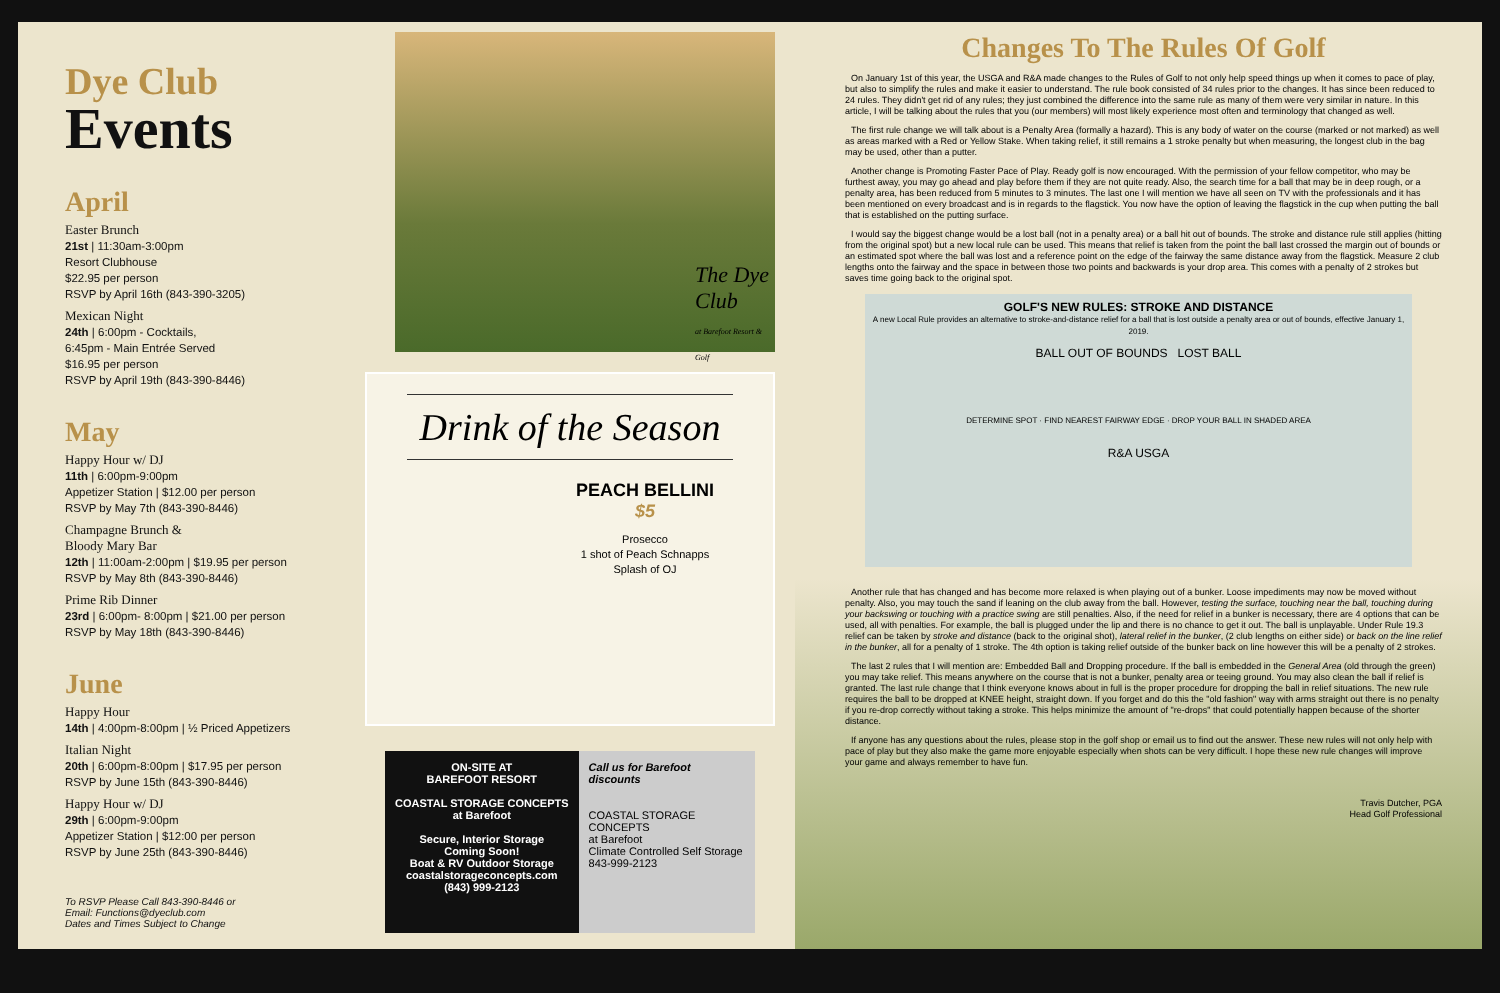Dye Club
Events
April
Easter Brunch
21st | 11:30am-3:00pm
Resort Clubhouse
$22.95 per person
RSVP by April 16th (843-390-3205)
Mexican Night
24th | 6:00pm - Cocktails,
6:45pm - Main Entrée Served
$16.95 per person
RSVP by April 19th (843-390-8446)
May
Happy Hour w/ DJ
11th | 6:00pm-9:00pm
Appetizer Station | $12.00 per person
RSVP by May 7th (843-390-8446)
Champagne Brunch &
Bloody Mary Bar
12th | 11:00am-2:00pm | $19.95 per person
RSVP by May 8th (843-390-8446)
Prime Rib Dinner
23rd | 6:00pm- 8:00pm | $21.00 per person
RSVP by May 18th (843-390-8446)
June
Happy Hour
14th | 4:00pm-8:00pm | ½ Priced Appetizers
Italian Night
20th | 6:00pm-8:00pm | $17.95 per person
RSVP by June 15th (843-390-8446)
Happy Hour w/ DJ
29th | 6:00pm-9:00pm
Appetizer Station | $12:00 per person
RSVP by June 25th (843-390-8446)
To RSVP Please Call 843-390-8446 or
Email: Functions@dyeclub.com
Dates and Times Subject to Change
The Dye Club
at Barefoot Resort & Golf
Drink of the Season
PEACH BELLINI
$5
Prosecco
1 shot of Peach Schnapps
Splash of OJ
ON-SITE AT
BAREFOOT RESORT
COASTAL STORAGE CONCEPTS
at Barefoot
Secure, Interior Storage
Coming Soon!
Boat & RV Outdoor Storage
coastalstorageconcepts.com
(843) 999-2123
Call us for Barefoot discounts
COASTAL STORAGE CONCEPTS
at Barefoot
Climate Controlled Self Storage
843-999-2123
Changes To The Rules Of Golf
On January 1st of this year, the USGA and R&A made changes to the Rules of Golf to not only help speed things up when it comes to pace of play, but also to simplify the rules and make it easier to understand. The rule book consisted of 34 rules prior to the changes. It has since been reduced to 24 rules. They didn't get rid of any rules; they just combined the difference into the same rule as many of them were very similar in nature. In this article, I will be talking about the rules that you (our members) will most likely experience most often and terminology that changed as well.
The first rule change we will talk about is a Penalty Area (formally a hazard). This is any body of water on the course (marked or not marked) as well as areas marked with a Red or Yellow Stake. When taking relief, it still remains a 1 stroke penalty but when measuring, the longest club in the bag may be used, other than a putter.
Another change is Promoting Faster Pace of Play. Ready golf is now encouraged. With the permission of your fellow competitor, who may be furthest away, you may go ahead and play before them if they are not quite ready. Also, the search time for a ball that may be in deep rough, or a penalty area, has been reduced from 5 minutes to 3 minutes. The last one I will mention we have all seen on TV with the professionals and it has been mentioned on every broadcast and is in regards to the flagstick. You now have the option of leaving the flagstick in the cup when putting the ball that is established on the putting surface.
I would say the biggest change would be a lost ball (not in a penalty area) or a ball hit out of bounds. The stroke and distance rule still applies (hitting from the original spot) but a new local rule can be used. This means that relief is taken from the point the ball last crossed the margin out of bounds or an estimated spot where the ball was lost and a reference point on the edge of the fairway the same distance away from the flagstick. Measure 2 club lengths onto the fairway and the space in between those two points and backwards is your drop area. This comes with a penalty of 2 strokes but saves time going back to the original spot.
GOLF'S NEW RULES: STROKE AND DISTANCE
A new Local Rule provides an alternative to stroke-and-distance relief for a ball that is lost outside a penalty area or out of bounds, effective January 1, 2019.
BALL OUT OF BOUNDS LOST BALL
DETERMINE SPOT · FIND NEAREST FAIRWAY EDGE · DROP YOUR BALL IN SHADED AREA
R&A USGA
Another rule that has changed and has become more relaxed is when playing out of a bunker. Loose impediments may now be moved without penalty. Also, you may touch the sand if leaning on the club away from the ball. However, testing the surface, touching near the ball, touching during your backswing or touching with a practice swing are still penalties. Also, if the need for relief in a bunker is necessary, there are 4 options that can be used, all with penalties. For example, the ball is plugged under the lip and there is no chance to get it out. The ball is unplayable. Under Rule 19.3 relief can be taken by stroke and distance (back to the original shot), lateral relief in the bunker, (2 club lengths on either side) or back on the line relief in the bunker, all for a penalty of 1 stroke. The 4th option is taking relief outside of the bunker back on line however this will be a penalty of 2 strokes.
The last 2 rules that I will mention are: Embedded Ball and Dropping procedure. If the ball is embedded in the General Area (old through the green) you may take relief. This means anywhere on the course that is not a bunker, penalty area or teeing ground. You may also clean the ball if relief is granted. The last rule change that I think everyone knows about in full is the proper procedure for dropping the ball in relief situations. The new rule requires the ball to be dropped at KNEE height, straight down. If you forget and do this the "old fashion" way with arms straight out there is no penalty if you re-drop correctly without taking a stroke. This helps minimize the amount of "re-drops" that could potentially happen because of the shorter distance.
If anyone has any questions about the rules, please stop in the golf shop or email us to find out the answer. These new rules will not only help with pace of play but they also make the game more enjoyable especially when shots can be very difficult. I hope these new rule changes will improve your game and always remember to have fun.
Travis Dutcher, PGA
Head Golf Professional